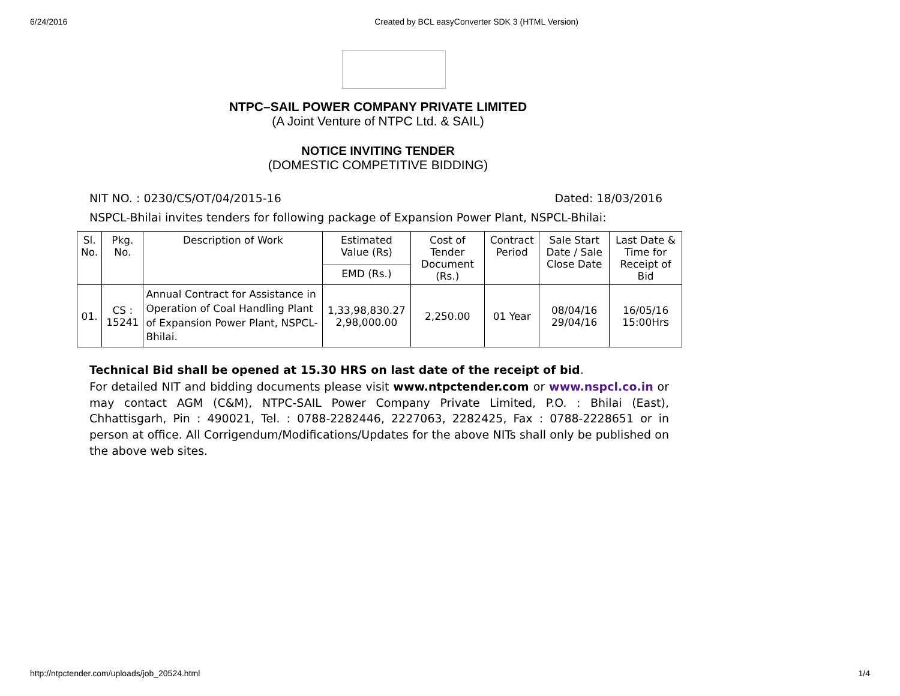6/24/2016 Created by BCL easyConverter SDK 3 (HTML Version)
NTPC–SAIL POWER COMPANY PRIVATE LIMITED
(A Joint Venture of NTPC Ltd. & SAIL)
NOTICE INVITING TENDER
(DOMESTIC COMPETITIVE BIDDING)
NIT NO. : 0230/CS/OT/04/2015-16 Dated: 18/03/2016
NSPCL-Bhilai invites tenders for following package of Expansion Power Plant, NSPCL-Bhilai:
| Sl. No. | Pkg. No. | Description of Work | Estimated Value (Rs) | Cost of Tender Document (Rs.) | Contract Period | Sale Start Date / Sale Close Date | Last Date & Time for Receipt of Bid |
| --- | --- | --- | --- | --- | --- | --- | --- |
| | | | EMD (Rs.) | | | | |
| 01. | CS : 15241 | Annual Contract for Assistance in Operation of Coal Handling Plant of Expansion Power Plant, NSPCL-Bhilai. | 1,33,98,830.27 2,98,000.00 | 2,250.00 | 01 Year | 08/04/16 29/04/16 | 16/05/16 15:00Hrs |
Technical Bid shall be opened at 15.30 HRS on last date of the receipt of bid.
For detailed NIT and bidding documents please visit www.ntpctender.com or www.nspcl.co.in or may contact AGM (C&M), NTPC-SAIL Power Company Private Limited, P.O. : Bhilai (East), Chhattisgarh, Pin : 490021, Tel. : 0788-2282446, 2227063, 2282425, Fax : 0788-2228651 or in person at office. All Corrigendum/Modifications/Updates for the above NITs shall only be published on the above web sites.
http://ntpctender.com/uploads/job_20524.html 1/4